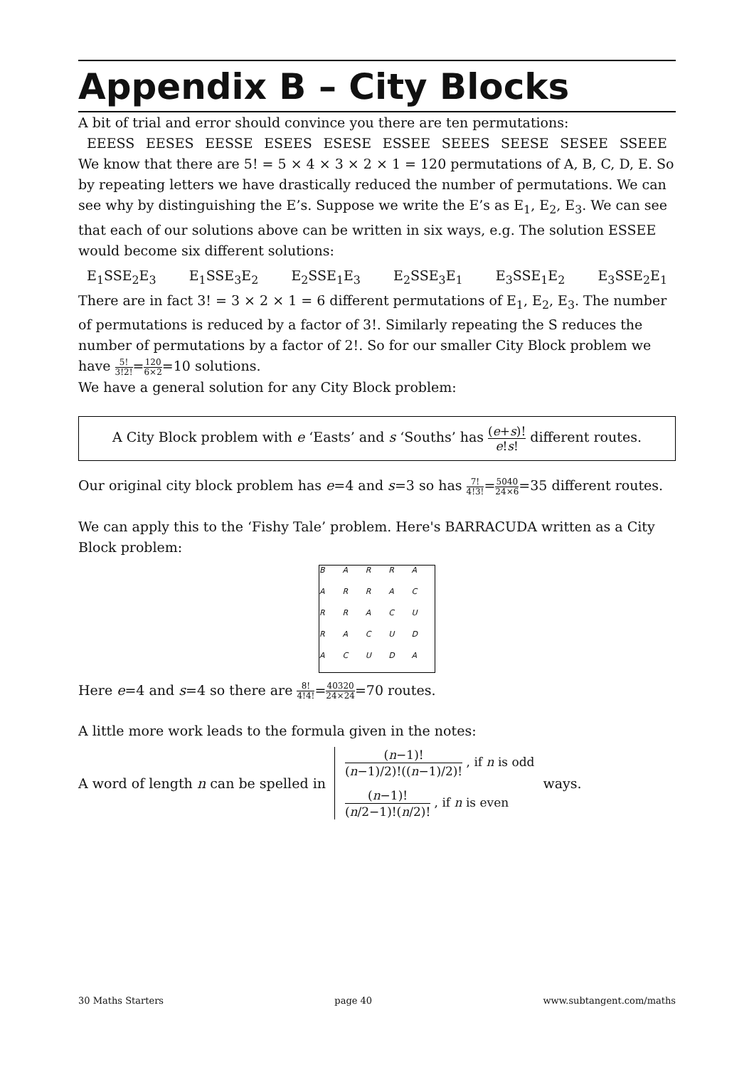Appendix B – City Blocks
A bit of trial and error should convince you there are ten permutations:
EEESS EESES EESSE ESEES ESESE ESSEE SEEES SEESE SESEE SSEEE
We know that there are 5! = 5 × 4 × 3 × 2 × 1 = 120 permutations of A, B, C, D, E. So by repeating letters we have drastically reduced the number of permutations. We can see why by distinguishing the E’s. Suppose we write the E’s as E<sub>1</sub>, E<sub>2</sub>, E<sub>3</sub>. We can see that each of our solutions above can be written in six ways, e.g. The solution ESSEE would become six different solutions:
E<sub>1</sub>SSE<sub>2</sub>E<sub>3</sub> E<sub>1</sub>SSE<sub>3</sub>E<sub>2</sub> E<sub>2</sub>SSE<sub>1</sub>E<sub>3</sub> E<sub>2</sub>SSE<sub>3</sub>E<sub>1</sub> E<sub>3</sub>SSE<sub>1</sub>E<sub>2</sub> E<sub>3</sub>SSE<sub>2</sub>E<sub>1</sub>
There are in fact 3! = 3 × 2 × 1 = 6 different permutations of E<sub>1</sub>, E<sub>2</sub>, E<sub>3</sub>. The number of permutations is reduced by a factor of 3!. Similarly repeating the S reduces the number of permutations by a factor of 2!. So for our smaller City Block problem we have 5! 3!2!=120 6×2=10 solutions.
We have a general solution for any City Block problem:
A City Block problem with e ‘Easts’ and s ‘Souths’ has (e+s)! e!s! different routes.
Our original city block problem has e=4 and s=3 so has 7! 4!3!=5040 24×6=35 different routes.
We can apply this to the ‘Fishy Tale’ problem. Here's BARRACUDA written as a City Block problem:
BARRAARRACRRACURACUDACUDA
Here e=4 and s=4 so there are 8! 4!4!=40320 24×24=70 routes.
A little more work leads to the formula given in the notes:
A word of length n can be spelled in
(n−1)! (n−1)/2)!((n−1)/2)! , if n is odd
(n−1)! (n/2−1)!(n/2)! , if n is even
ways.
30 Maths Starters page 40 www.subtangent.com/maths